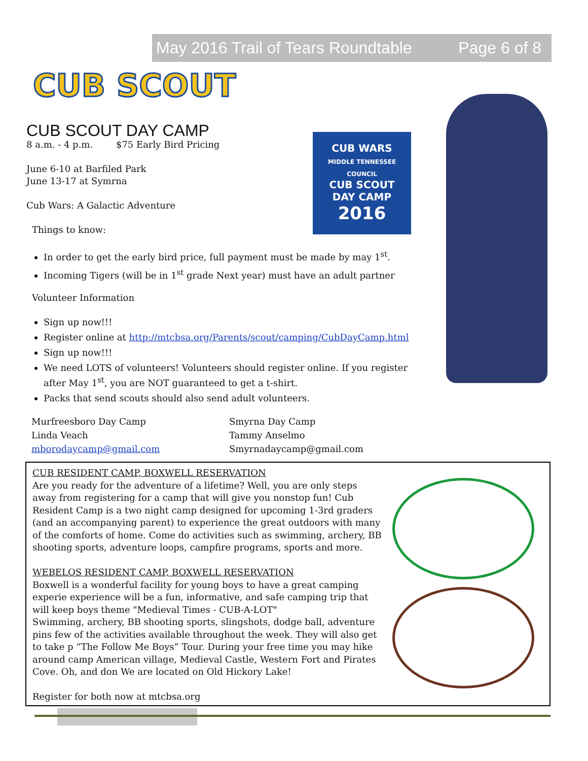May 2016 Trail of Tears Roundtable Page 6 of 8
CUB SCOUT
CUB WARS
MIDDLE TENNESSEE COUNCIL
CUB SCOUT
DAY CAMP
2016
CUB SCOUT DAY CAMP
8 a.m. - 4 p.m. $75 Early Bird Pricing
June 6-10 at Barfiled Park
June 13-17 at Symrna
Cub Wars: A Galactic Adventure
Things to know:
In order to get the early bird price, full payment must be made by may 1<sup>st</sup>.
Incoming Tigers (will be in 1<sup>st</sup> grade Next year) must have an adult partner
Volunteer Information
Sign up now!!!
Register online at http://mtcbsa.org/Parents/scout/camping/CubDayCamp.html
Sign up now!!!
We need LOTS of volunteers! Volunteers should register online. If you register after May 1<sup>st</sup>, you are NOT guaranteed to get a t-shirt.
Packs that send scouts should also send adult volunteers.
Murfreesboro Day Camp
Linda Veach
mborodaycamp@gmail.com
Smyrna Day Camp
Tammy Anselmo
Smyrnadaycamp@gmail.com
CUB RESIDENT CAMP, BOXWELL RESERVATION
Are you ready for the adventure of a lifetime? Well, you are only steps away from registering for a camp that will give you nonstop fun! Cub Resident Camp is a two night camp designed for upcoming 1-3rd graders (and an accompanying parent) to experience the great outdoors with many of the comforts of home. Come do activities such as swimming, archery, BB shooting sports, adventure loops, campfire programs, sports and more.
WEBELOS RESIDENT CAMP, BOXWELL RESERVATION
Boxwell is a wonderful facility for young boys to have a great camping experie experience will be a fun, informative, and safe camping trip that will keep boys theme "Medieval Times - CUB-A-LOT"
Swimming, archery, BB shooting sports, slingshots, dodge ball, adventure pins few of the activities available throughout the week. They will also get to take p “The Follow Me Boys” Tour. During your free time you may hike around camp American village, Medieval Castle, Western Fort and Pirates Cove. Oh, and don We are located on Old Hickory Lake!
Register for both now at mtcbsa.org